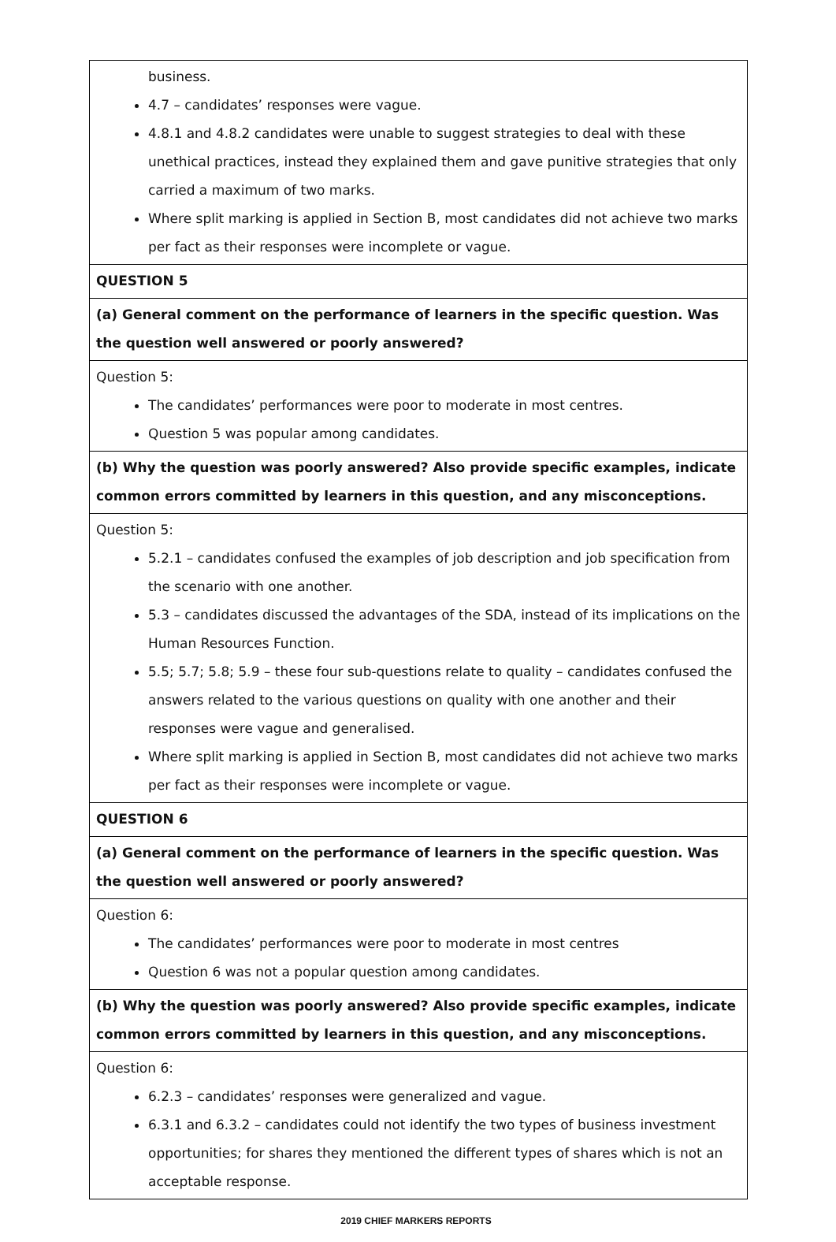| business. 4.7 – candidates’ responses were vague. 4.8.1 and 4.8.2 candidates were unable to suggest strategies to deal with these unethical practices, instead they explained them and gave punitive strategies that only carried a maximum of two marks. Where split marking is applied in Section B, most candidates did not achieve two marks per fact as their responses were incomplete or vague. |
| QUESTION 5 |
| (a) General comment on the performance of learners in the specific question. Was the question well answered or poorly answered? |
| Question 5: The candidates’ performances were poor to moderate in most centres. Question 5 was popular among candidates. |
| (b) Why the question was poorly answered? Also provide specific examples, indicate common errors committed by learners in this question, and any misconceptions. |
| Question 5: 5.2.1 – candidates confused the examples of job description and job specification from the scenario with one another. 5.3 – candidates discussed the advantages of the SDA, instead of its implications on the Human Resources Function. 5.5; 5.7; 5.8; 5.9 – these four sub-questions relate to quality – candidates confused the answers related to the various questions on quality with one another and their responses were vague and generalised. Where split marking is applied in Section B, most candidates did not achieve two marks per fact as their responses were incomplete or vague. |
| QUESTION 6 |
| (a) General comment on the performance of learners in the specific question. Was the question well answered or poorly answered? |
| Question 6: The candidates’ performances were poor to moderate in most centres Question 6 was not a popular question among candidates. |
| (b) Why the question was poorly answered? Also provide specific examples, indicate common errors committed by learners in this question, and any misconceptions. |
| Question 6: 6.2.3 – candidates’ responses were generalized and vague. 6.3.1 and 6.3.2 – candidates could not identify the two types of business investment opportunities; for shares they mentioned the different types of shares which is not an acceptable response. |
2019 CHIEF MARKERS REPORTS